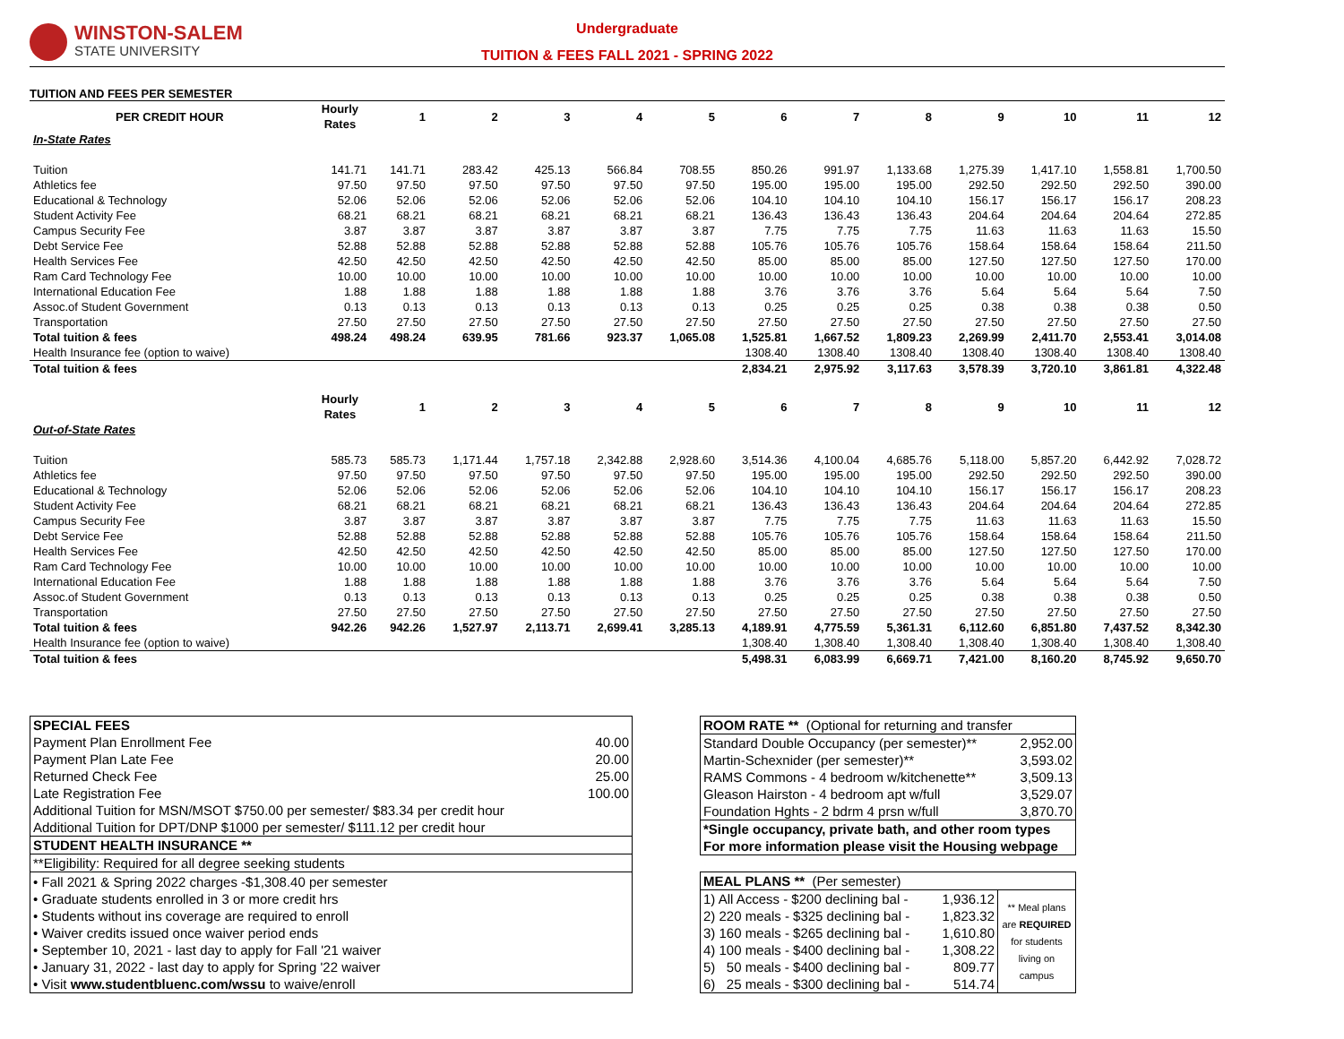WINSTON-SALEM
STATE UNIVERSITY
Undergraduate
TUITION & FEES FALL 2021 - SPRING 2022
TUITION AND FEES PER SEMESTER
| PER CREDIT HOUR | Hourly Rates | 1 | 2 | 3 | 4 | 5 | 6 | 7 | 8 | 9 | 10 | 11 | 12 |
| --- | --- | --- | --- | --- | --- | --- | --- | --- | --- | --- | --- | --- | --- |
| In-State Rates | | | | | | | | | | | | | |
| Tuition | 141.71 | 141.71 | 283.42 | 425.13 | 566.84 | 708.55 | 850.26 | 991.97 | 1,133.68 | 1,275.39 | 1,417.10 | 1,558.81 | 1,700.50 |
| Athletics fee | 97.50 | 97.50 | 97.50 | 97.50 | 97.50 | 97.50 | 195.00 | 195.00 | 195.00 | 292.50 | 292.50 | 292.50 | 390.00 |
| Educational & Technology | 52.06 | 52.06 | 52.06 | 52.06 | 52.06 | 52.06 | 104.10 | 104.10 | 104.10 | 156.17 | 156.17 | 156.17 | 208.23 |
| Student Activity Fee | 68.21 | 68.21 | 68.21 | 68.21 | 68.21 | 68.21 | 136.43 | 136.43 | 136.43 | 204.64 | 204.64 | 204.64 | 272.85 |
| Campus Security Fee | 3.87 | 3.87 | 3.87 | 3.87 | 3.87 | 3.87 | 7.75 | 7.75 | 7.75 | 11.63 | 11.63 | 11.63 | 15.50 |
| Debt Service Fee | 52.88 | 52.88 | 52.88 | 52.88 | 52.88 | 52.88 | 105.76 | 105.76 | 105.76 | 158.64 | 158.64 | 158.64 | 211.50 |
| Health Services Fee | 42.50 | 42.50 | 42.50 | 42.50 | 42.50 | 42.50 | 85.00 | 85.00 | 85.00 | 127.50 | 127.50 | 127.50 | 170.00 |
| Ram Card Technology Fee | 10.00 | 10.00 | 10.00 | 10.00 | 10.00 | 10.00 | 10.00 | 10.00 | 10.00 | 10.00 | 10.00 | 10.00 | 10.00 |
| International Education Fee | 1.88 | 1.88 | 1.88 | 1.88 | 1.88 | 1.88 | 3.76 | 3.76 | 3.76 | 5.64 | 5.64 | 5.64 | 7.50 |
| Assoc.of Student Government | 0.13 | 0.13 | 0.13 | 0.13 | 0.13 | 0.13 | 0.25 | 0.25 | 0.25 | 0.38 | 0.38 | 0.38 | 0.50 |
| Transportation | 27.50 | 27.50 | 27.50 | 27.50 | 27.50 | 27.50 | 27.50 | 27.50 | 27.50 | 27.50 | 27.50 | 27.50 | 27.50 |
| Total tuition & fees | 498.24 | 498.24 | 639.95 | 781.66 | 923.37 | 1,065.08 | 1,525.81 | 1,667.52 | 1,809.23 | 2,269.99 | 2,411.70 | 2,553.41 | 3,014.08 |
| Health Insurance fee (option to waive) | | | | | | | 1308.40 | 1308.40 | 1308.40 | 1308.40 | 1308.40 | 1308.40 | 1308.40 |
| Total tuition & fees | | | | | | | 2,834.21 | 2,975.92 | 3,117.63 | 3,578.39 | 3,720.10 | 3,861.81 | 4,322.48 |
| | Hourly Rates | 1 | 2 | 3 | 4 | 5 | 6 | 7 | 8 | 9 | 10 | 11 | 12 |
| Out-of-State Rates | | | | | | | | | | | | | |
| Tuition | 585.73 | 585.73 | 1,171.44 | 1,757.18 | 2,342.88 | 2,928.60 | 3,514.36 | 4,100.04 | 4,685.76 | 5,118.00 | 5,857.20 | 6,442.92 | 7,028.72 |
| Athletics fee | 97.50 | 97.50 | 97.50 | 97.50 | 97.50 | 97.50 | 195.00 | 195.00 | 195.00 | 292.50 | 292.50 | 292.50 | 390.00 |
| Educational & Technology | 52.06 | 52.06 | 52.06 | 52.06 | 52.06 | 52.06 | 104.10 | 104.10 | 104.10 | 156.17 | 156.17 | 156.17 | 208.23 |
| Student Activity Fee | 68.21 | 68.21 | 68.21 | 68.21 | 68.21 | 68.21 | 136.43 | 136.43 | 136.43 | 204.64 | 204.64 | 204.64 | 272.85 |
| Campus Security Fee | 3.87 | 3.87 | 3.87 | 3.87 | 3.87 | 3.87 | 7.75 | 7.75 | 7.75 | 11.63 | 11.63 | 11.63 | 15.50 |
| Debt Service Fee | 52.88 | 52.88 | 52.88 | 52.88 | 52.88 | 52.88 | 105.76 | 105.76 | 105.76 | 158.64 | 158.64 | 158.64 | 211.50 |
| Health Services Fee | 42.50 | 42.50 | 42.50 | 42.50 | 42.50 | 42.50 | 85.00 | 85.00 | 85.00 | 127.50 | 127.50 | 127.50 | 170.00 |
| Ram Card Technology Fee | 10.00 | 10.00 | 10.00 | 10.00 | 10.00 | 10.00 | 10.00 | 10.00 | 10.00 | 10.00 | 10.00 | 10.00 | 10.00 |
| International Education Fee | 1.88 | 1.88 | 1.88 | 1.88 | 1.88 | 1.88 | 3.76 | 3.76 | 3.76 | 5.64 | 5.64 | 5.64 | 7.50 |
| Assoc.of Student Government | 0.13 | 0.13 | 0.13 | 0.13 | 0.13 | 0.13 | 0.25 | 0.25 | 0.25 | 0.38 | 0.38 | 0.38 | 0.50 |
| Transportation | 27.50 | 27.50 | 27.50 | 27.50 | 27.50 | 27.50 | 27.50 | 27.50 | 27.50 | 27.50 | 27.50 | 27.50 | 27.50 |
| Total tuition & fees | 942.26 | 942.26 | 1,527.97 | 2,113.71 | 2,699.41 | 3,285.13 | 4,189.91 | 4,775.59 | 5,361.31 | 6,112.60 | 6,851.80 | 7,437.52 | 8,342.30 |
| Health Insurance fee (option to waive) | | | | | | | 1,308.40 | 1,308.40 | 1,308.40 | 1,308.40 | 1,308.40 | 1,308.40 | 1,308.40 |
| Total tuition & fees | | | | | | | 5,498.31 | 6,083.99 | 6,669.71 | 7,421.00 | 8,160.20 | 8,745.92 | 9,650.70 |
| SPECIAL FEES | |
| Payment Plan Enrollment Fee | 40.00 |
| Payment Plan Late Fee | 20.00 |
| Returned Check Fee | 25.00 |
| Late Registration Fee | 100.00 |
| Additional Tuition for MSN/MSOT $750.00 per semester/ $83.34 per credit hour | |
| Additional Tuition for DPT/DNP $1000 per semester/ $111.12 per credit hour | |
| STUDENT HEALTH INSURANCE ** | |
| **Eligibility: Required for all degree seeking students | |
| • Fall 2021 & Spring 2022 charges -$1,308.40 per semester | |
| • Graduate students enrolled in 3 or more credit hrs | |
| • Students without ins coverage are required to enroll | |
| • Waiver credits issued once waiver period ends | |
| • September 10, 2021 - last day to apply for Fall '21 waiver | |
| • January 31, 2022 - last day to apply for Spring '22 waiver | |
| • Visit www.studentbluenc.com/wssu to waive/enroll | |
| ROOM RATE ** (Optional for returning and transfer | |
| Standard Double Occupancy (per semester)** | 2,952.00 |
| Martin-Schexnider (per semester)** | 3,593.02 |
| RAMS Commons - 4 bedroom w/kitchenette** | 3,509.13 |
| Gleason Hairston - 4 bedroom apt w/full | 3,529.07 |
| Foundation Hghts - 2 bdrm 4 prsn w/full | 3,870.70 |
| *Single occupancy, private bath, and other room types For more information please visit the Housing webpage | |
| MEAL PLANS ** (Per semester) | | |
| 1) All Access - $200 declining bal - | 1,936.12 | ** Meal plans are REQUIRED for students living on campus |
| 2) 220 meals - $325 declining bal - | 1,823.32 | |
| 3) 160 meals - $265 declining bal - | 1,610.80 | |
| 4) 100 meals - $400 declining bal - | 1,308.22 | |
| 5) 50 meals - $400 declining bal - | 809.77 | |
| 6) 25 meals - $300 declining bal - | 514.74 | |